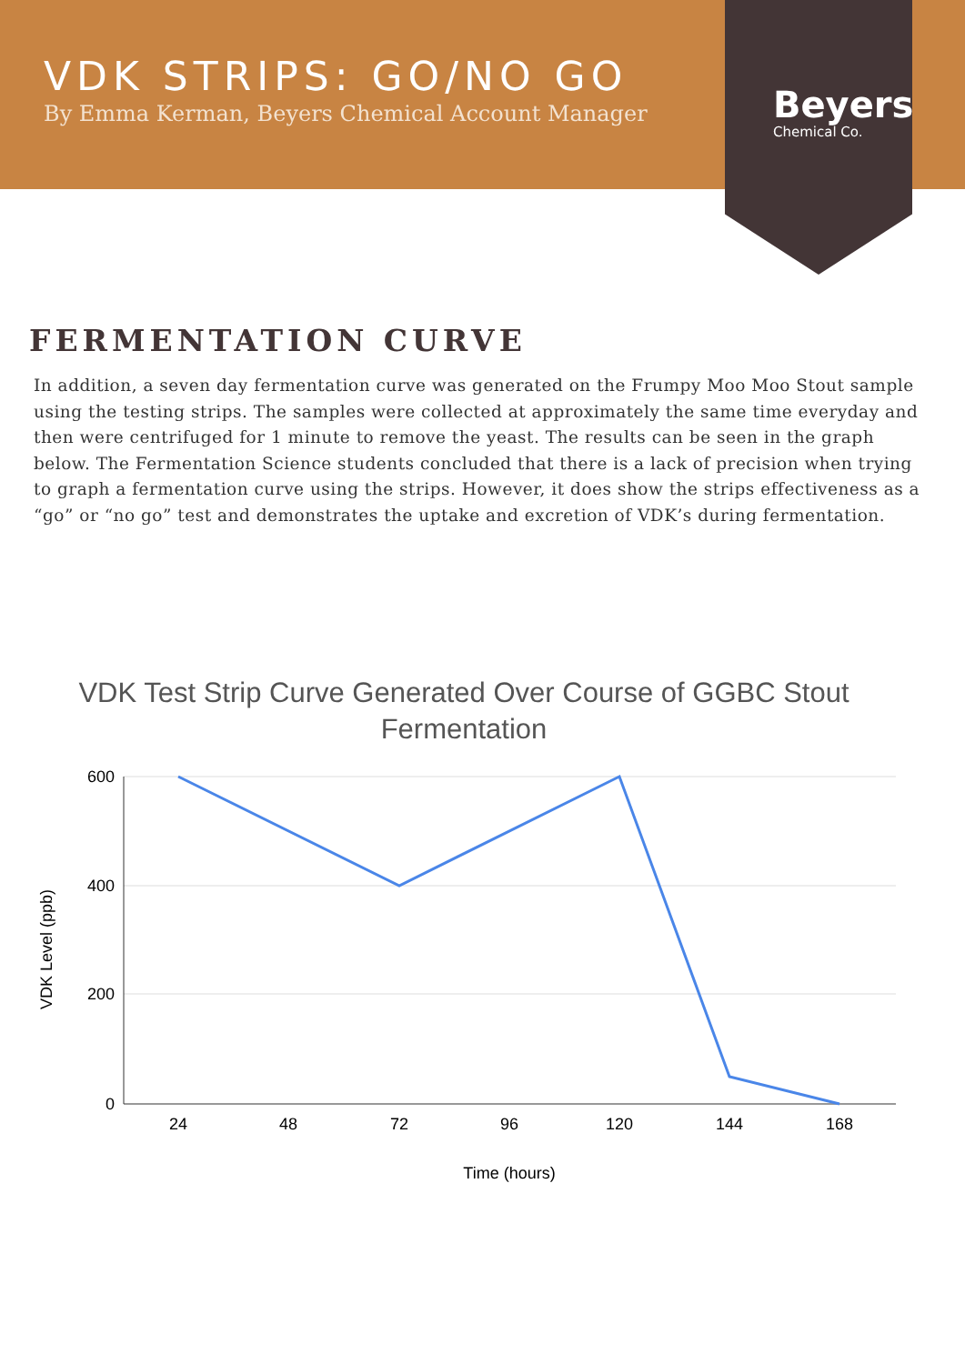VDK STRIPS: GO/NO GO
By Emma Kerman, Beyers Chemical Account Manager
Beyers
Chemical Co.
FERMENTATION CURVE
In addition, a seven day fermentation curve was generated on the Frumpy Moo Moo Stout sample using the testing strips. The samples were collected at approximately the same time everyday and then were centrifuged for 1 minute to remove the yeast. The results can be seen in the graph below. The Fermentation Science students concluded that there is a lack of precision when trying to graph a fermentation curve using the strips. However, it does show the strips effectiveness as a “go” or “no go” test and demonstrates the uptake and excretion of VDK’s during fermentation.
VDK Test Strip Curve Generated Over Course of GGBC Stout Fermentation
600
400
200
0
24
48
72
96
120
144
168
Time (hours)
VDK Level (ppb)